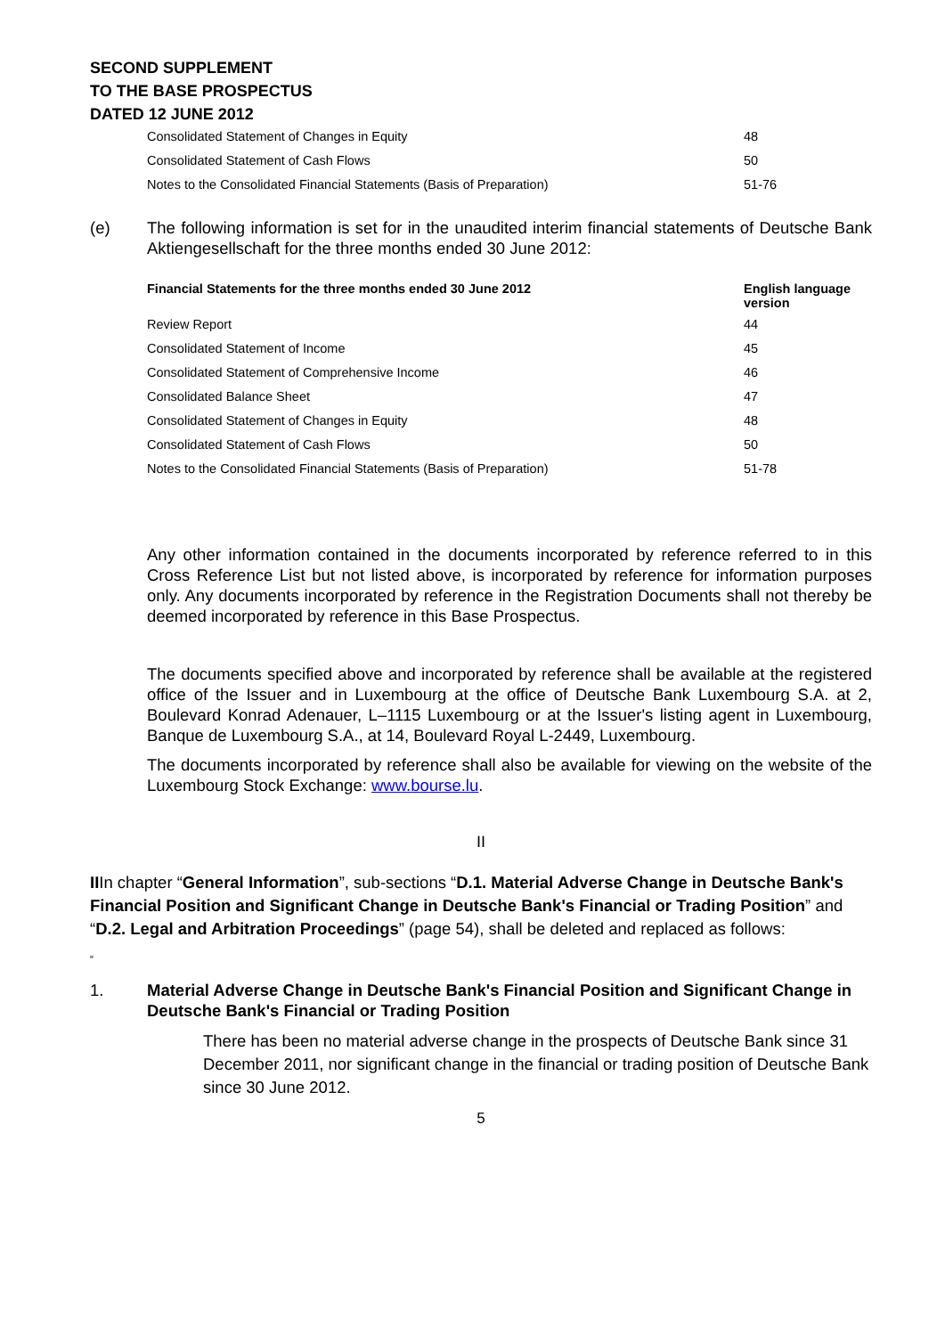SECOND SUPPLEMENT
TO THE BASE PROSPECTUS
DATED 12 JUNE 2012
| Consolidated Statement of Changes in Equity | 48 |
| Consolidated Statement of Cash Flows | 50 |
| Notes to the Consolidated Financial Statements (Basis of Preparation) | 51-76 |
(e) The following information is set for in the unaudited interim financial statements of Deutsche Bank Aktiengesellschaft for the three months ended 30 June 2012:
| Financial Statements for the three months ended 30 June 2012 | English language version |
| --- | --- |
| Review Report | 44 |
| Consolidated Statement of Income | 45 |
| Consolidated Statement of Comprehensive Income | 46 |
| Consolidated Balance Sheet | 47 |
| Consolidated Statement of Changes in Equity | 48 |
| Consolidated Statement of Cash Flows | 50 |
| Notes to the Consolidated Financial Statements (Basis of Preparation) | 51-78 |
Any other information contained in the documents incorporated by reference referred to in this Cross Reference List but not listed above, is incorporated by reference for information purposes only. Any documents incorporated by reference in the Registration Documents shall not thereby be deemed incorporated by reference in this Base Prospectus.
The documents specified above and incorporated by reference shall be available at the registered office of the Issuer and in Luxembourg at the office of Deutsche Bank Luxembourg S.A. at 2, Boulevard Konrad Adenauer, L–1115 Luxembourg or at the Issuer's listing agent in Luxembourg, Banque de Luxembourg S.A., at 14, Boulevard Royal L-2449, Luxembourg.
The documents incorporated by reference shall also be available for viewing on the website of the Luxembourg Stock Exchange: www.bourse.lu.
II
IIIn chapter “General Information”, sub-sections “D.1. Material Adverse Change in Deutsche Bank's Financial Position and Significant Change in Deutsche Bank's Financial or Trading Position” and “D.2. Legal and Arbitration Proceedings” (page 54), shall be deleted and replaced as follows:
“
1. Material Adverse Change in Deutsche Bank's Financial Position and Significant Change in Deutsche Bank's Financial or Trading Position
There has been no material adverse change in the prospects of Deutsche Bank since 31 December 2011, nor significant change in the financial or trading position of Deutsche Bank since 30 June 2012.
5